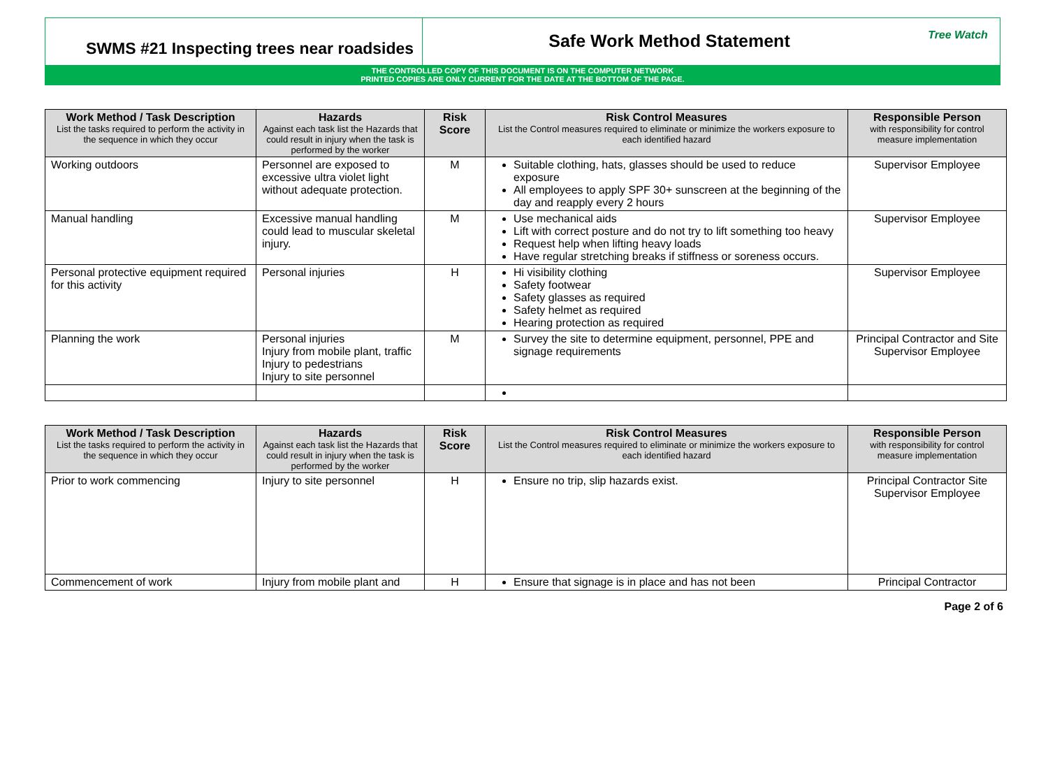SWMS #21 Inspecting trees near roadsides
Safe Work Method Statement
Tree Watch
THE CONTROLLED COPY OF THIS DOCUMENT IS ON THE COMPUTER NETWORK
PRINTED COPIES ARE ONLY CURRENT FOR THE DATE AT THE BOTTOM OF THE PAGE.
| Work Method / Task Description List the tasks required to perform the activity in the sequence in which they occur | Hazards Against each task list the Hazards that could result in injury when the task is performed by the worker | Risk Score | Risk Control Measures List the Control measures required to eliminate or minimize the workers exposure to each identified hazard | Responsible Person with responsibility for control measure implementation |
| --- | --- | --- | --- | --- |
| Working outdoors | Personnel are exposed to excessive ultra violet light without adequate protection. | M | Suitable clothing, hats, glasses should be used to reduce exposure All employees to apply SPF 30+ sunscreen at the beginning of the day and reapply every 2 hours | Supervisor Employee |
| Manual handling | Excessive manual handling could lead to muscular skeletal injury. | M | Use mechanical aids Lift with correct posture and do not try to lift something too heavy Request help when lifting heavy loads Have regular stretching breaks if stiffness or soreness occurs. | Supervisor Employee |
| Personal protective equipment required for this activity | Personal injuries | H | Hi visibility clothing Safety footwear Safety glasses as required Safety helmet as required Hearing protection as required | Supervisor Employee |
| Planning the work | Personal injuries Injury from mobile plant, traffic Injury to pedestrians Injury to site personnel | M | Survey the site to determine equipment, personnel, PPE and signage requirements | Principal Contractor and Site Supervisor Employee |
| Work Method / Task Description List the tasks required to perform the activity in the sequence in which they occur | Hazards Against each task list the Hazards that could result in injury when the task is performed by the worker | Risk Score | Risk Control Measures List the Control measures required to eliminate or minimize the workers exposure to each identified hazard | Responsible Person with responsibility for control measure implementation |
| --- | --- | --- | --- | --- |
| Prior to work commencing | Injury to site personnel | H | Ensure no trip, slip hazards exist. | Principal Contractor Site Supervisor Employee |
| Commencement of work | Injury from mobile plant and | H | Ensure that signage is in place and has not been | Principal Contractor |
Page 2 of 6